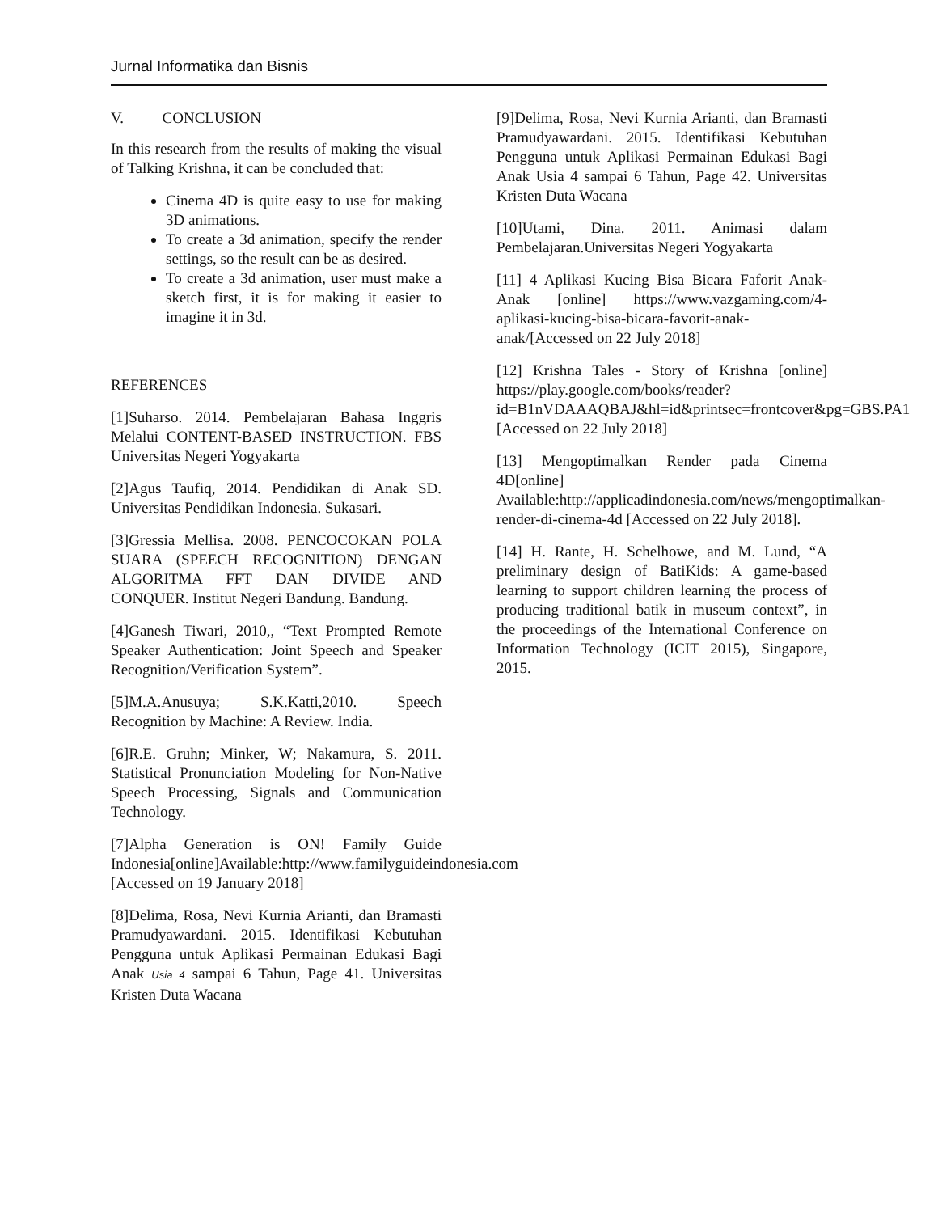Jurnal Informatika dan Bisnis
V. CONCLUSION
In this research from the results of making the visual of Talking Krishna, it can be concluded that:
Cinema 4D is quite easy to use for making 3D animations.
To create a 3d animation, specify the render settings, so the result can be as desired.
To create a 3d animation, user must make a sketch first, it is for making it easier to imagine it in 3d.
REFERENCES
[1]Suharso. 2014. Pembelajaran Bahasa Inggris Melalui CONTENT-BASED INSTRUCTION. FBS Universitas Negeri Yogyakarta
[2]Agus Taufiq, 2014. Pendidikan di Anak SD. Universitas Pendidikan Indonesia. Sukasari.
[3]Gressia Mellisa. 2008. PENCOCOKAN POLA SUARA (SPEECH RECOGNITION) DENGAN ALGORITMA FFT DAN DIVIDE AND CONQUER. Institut Negeri Bandung. Bandung.
[4]Ganesh Tiwari, 2010,, “Text Prompted Remote Speaker Authentication: Joint Speech and Speaker Recognition/Verification System”.
[5]M.A.Anusuya; S.K.Katti,2010. Speech Recognition by Machine: A Review. India.
[6]R.E. Gruhn; Minker, W; Nakamura, S. 2011. Statistical Pronunciation Modeling for Non-Native Speech Processing, Signals and Communication Technology.
[7]Alpha Generation is ON! Family Guide Indonesia[online]Available:http://www.familyguideindonesia.com [Accessed on 19 January 2018]
[8]Delima, Rosa, Nevi Kurnia Arianti, dan Bramasti Pramudyawardani. 2015. Identifikasi Kebutuhan Pengguna untuk Aplikasi Permainan Edukasi Bagi Anak Usia 4 sampai 6 Tahun, Page 41. Universitas Kristen Duta Wacana
[9]Delima, Rosa, Nevi Kurnia Arianti, dan Bramasti Pramudyawardani. 2015. Identifikasi Kebutuhan Pengguna untuk Aplikasi Permainan Edukasi Bagi Anak Usia 4 sampai 6 Tahun, Page 42. Universitas Kristen Duta Wacana
[10]Utami, Dina. 2011. Animasi dalam Pembelajaran.Universitas Negeri Yogyakarta
[11] 4 Aplikasi Kucing Bisa Bicara Faforit Anak-Anak [online] https://www.vazgaming.com/4-aplikasi-kucing-bisa-bicara-favorit-anak-anak/[Accessed on 22 July 2018]
[12] Krishna Tales - Story of Krishna [online] https://play.google.com/books/reader?id=B1nVDAAAQBAJ&hl=id&printsec=frontcover&pg=GBS.PA1 [Accessed on 22 July 2018]
[13] Mengoptimalkan Render pada Cinema 4D[online] Available:http://applicadindonesia.com/news/mengoptimalkan-render-di-cinema-4d [Accessed on 22 July 2018].
[14] H. Rante, H. Schelhowe, and M. Lund, “A preliminary design of BatiKids: A game-based learning to support children learning the process of producing traditional batik in museum context”, in the proceedings of the International Conference on Information Technology (ICIT 2015), Singapore, 2015.